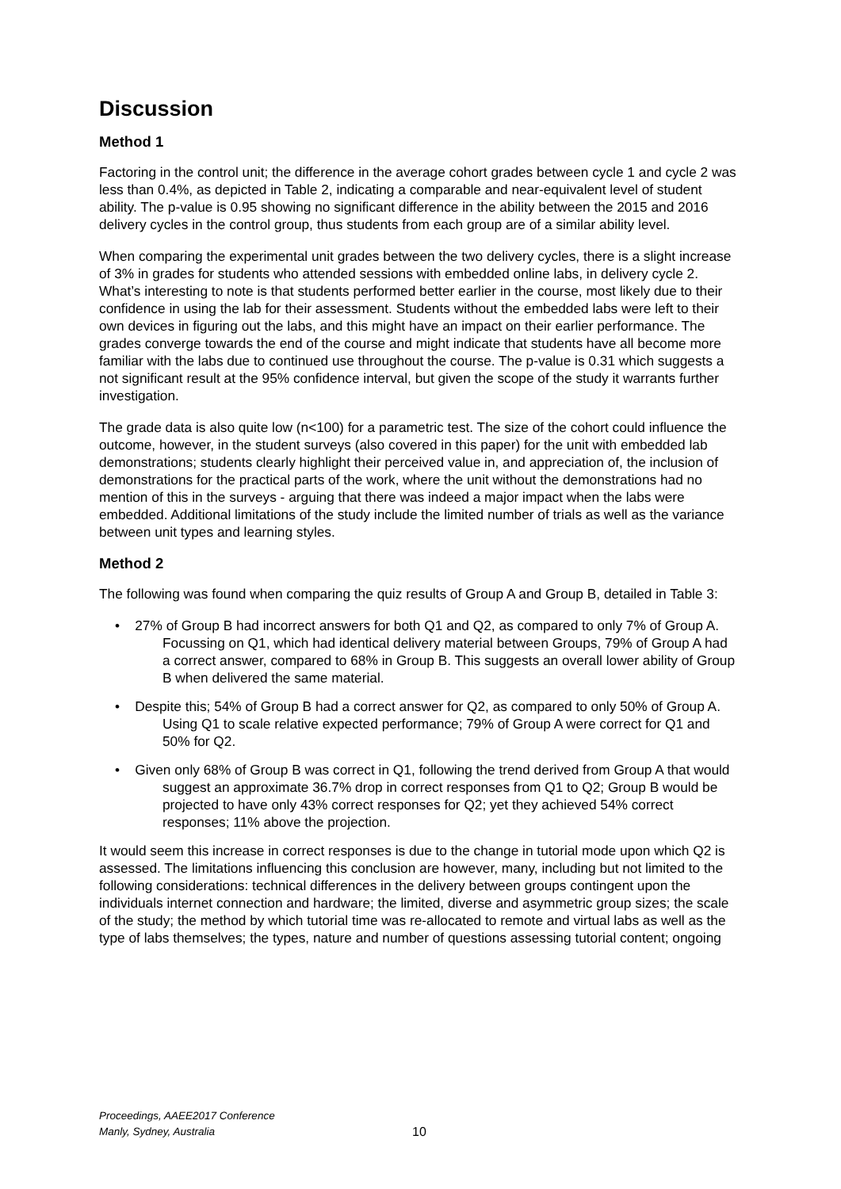Discussion
Method 1
Factoring in the control unit; the difference in the average cohort grades between cycle 1 and cycle 2 was less than 0.4%, as depicted in Table 2, indicating a comparable and near-equivalent level of student ability. The p-value is 0.95 showing no significant difference in the ability between the 2015 and 2016 delivery cycles in the control group, thus students from each group are of a similar ability level.
When comparing the experimental unit grades between the two delivery cycles, there is a slight increase of 3% in grades for students who attended sessions with embedded online labs, in delivery cycle 2. What’s interesting to note is that students performed better earlier in the course, most likely due to their confidence in using the lab for their assessment. Students without the embedded labs were left to their own devices in figuring out the labs, and this might have an impact on their earlier performance. The grades converge towards the end of the course and might indicate that students have all become more familiar with the labs due to continued use throughout the course. The p-value is 0.31 which suggests a not significant result at the 95% confidence interval, but given the scope of the study it warrants further investigation.
The grade data is also quite low (n<100) for a parametric test. The size of the cohort could influence the outcome, however, in the student surveys (also covered in this paper) for the unit with embedded lab demonstrations; students clearly highlight their perceived value in, and appreciation of, the inclusion of demonstrations for the practical parts of the work, where the unit without the demonstrations had no mention of this in the surveys - arguing that there was indeed a major impact when the labs were embedded. Additional limitations of the study include the limited number of trials as well as the variance between unit types and learning styles.
Method 2
The following was found when comparing the quiz results of Group A and Group B, detailed in Table 3:
• 27% of Group B had incorrect answers for both Q1 and Q2, as compared to only 7% of Group A. Focussing on Q1, which had identical delivery material between Groups, 79% of Group A had a correct answer, compared to 68% in Group B. This suggests an overall lower ability of Group B when delivered the same material.
• Despite this; 54% of Group B had a correct answer for Q2, as compared to only 50% of Group A. Using Q1 to scale relative expected performance; 79% of Group A were correct for Q1 and 50% for Q2.
• Given only 68% of Group B was correct in Q1, following the trend derived from Group A that would suggest an approximate 36.7% drop in correct responses from Q1 to Q2; Group B would be projected to have only 43% correct responses for Q2; yet they achieved 54% correct responses; 11% above the projection.
It would seem this increase in correct responses is due to the change in tutorial mode upon which Q2 is assessed. The limitations influencing this conclusion are however, many, including but not limited to the following considerations: technical differences in the delivery between groups contingent upon the individuals internet connection and hardware; the limited, diverse and asymmetric group sizes; the scale of the study; the method by which tutorial time was re-allocated to remote and virtual labs as well as the type of labs themselves; the types, nature and number of questions assessing tutorial content; ongoing
Proceedings, AAEE2017 Conference
Manly, Sydney, Australia
10